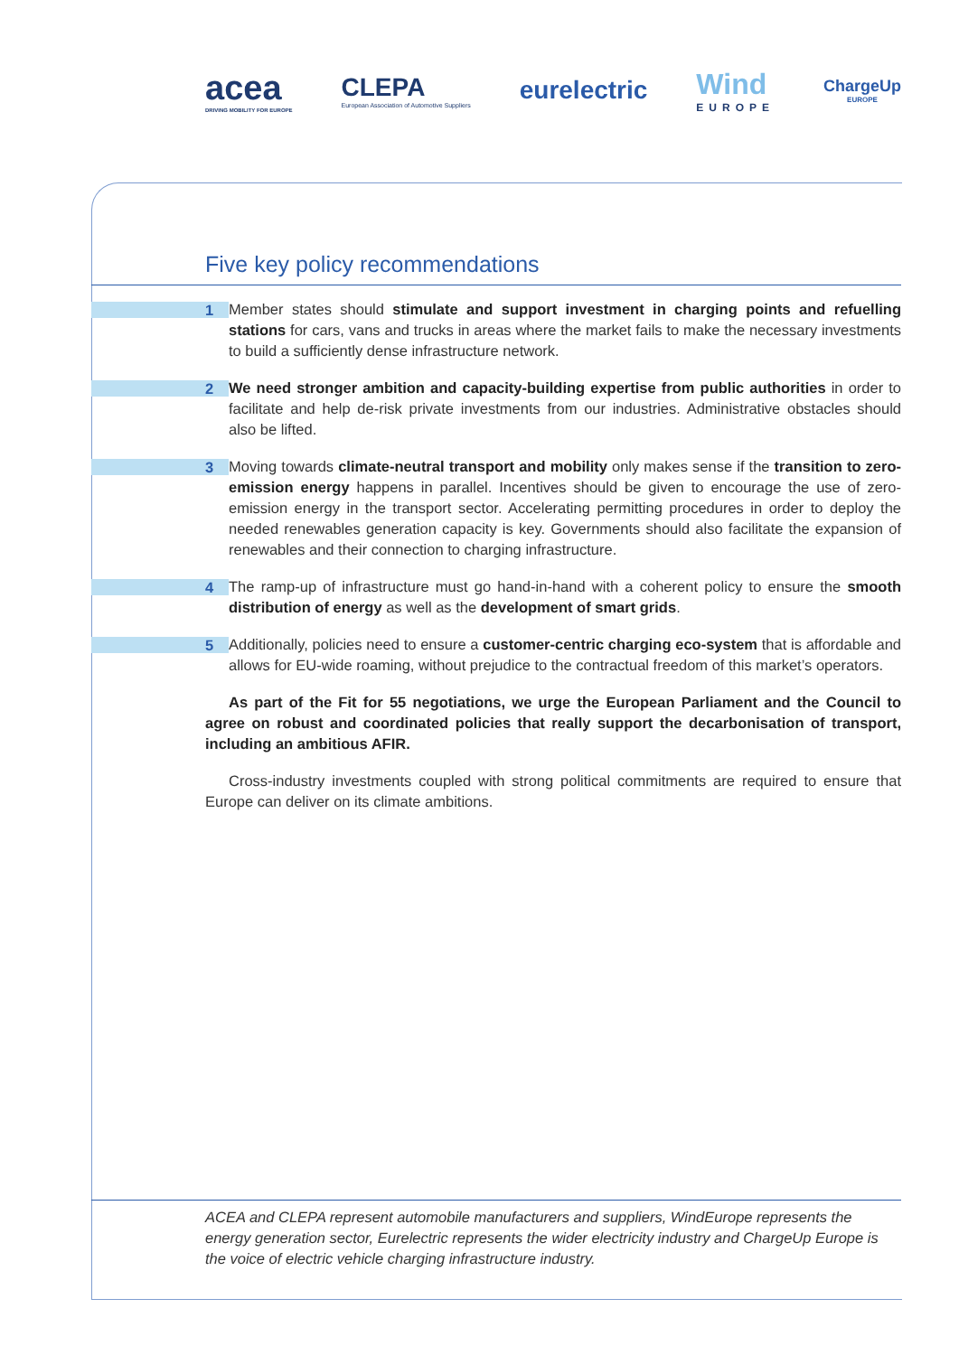acea
DRIVING MOBILITY FOR EUROPE
CLEPA
European Association of Automotive Suppliers
eurelectric
Wind
EUROPE
ChargeUp
EUROPE
Five key policy recommendations
1
Member states should stimulate and support investment in charging points and refuelling stations for cars, vans and trucks in areas where the market fails to make the necessary investments to build a sufficiently dense infrastructure network.
2
We need stronger ambition and capacity-building expertise from public authorities in order to facilitate and help de-risk private investments from our industries. Administrative obstacles should also be lifted.
3
Moving towards climate-neutral transport and mobility only makes sense if the transition to zero-emission energy happens in parallel. Incentives should be given to encourage the use of zero-emission energy in the transport sector. Accelerating permitting procedures in order to deploy the needed renewables generation capacity is key. Governments should also facilitate the expansion of renewables and their connection to charging infrastructure.
4
The ramp-up of infrastructure must go hand-in-hand with a coherent policy to ensure the smooth distribution of energy as well as the development of smart grids.
5
Additionally, policies need to ensure a customer-centric charging eco-system that is affordable and allows for EU-wide roaming, without prejudice to the contractual freedom of this market’s operators.
As part of the Fit for 55 negotiations, we urge the European Parliament and the Council to agree on robust and coordinated policies that really support the decarbonisation of transport, including an ambitious AFIR.
Cross-industry investments coupled with strong political commitments are required to ensure that Europe can deliver on its climate ambitions.
ACEA and CLEPA represent automobile manufacturers and suppliers, WindEurope represents the energy generation sector, Eurelectric represents the wider electricity industry and ChargeUp Europe is the voice of electric vehicle charging infrastructure industry.